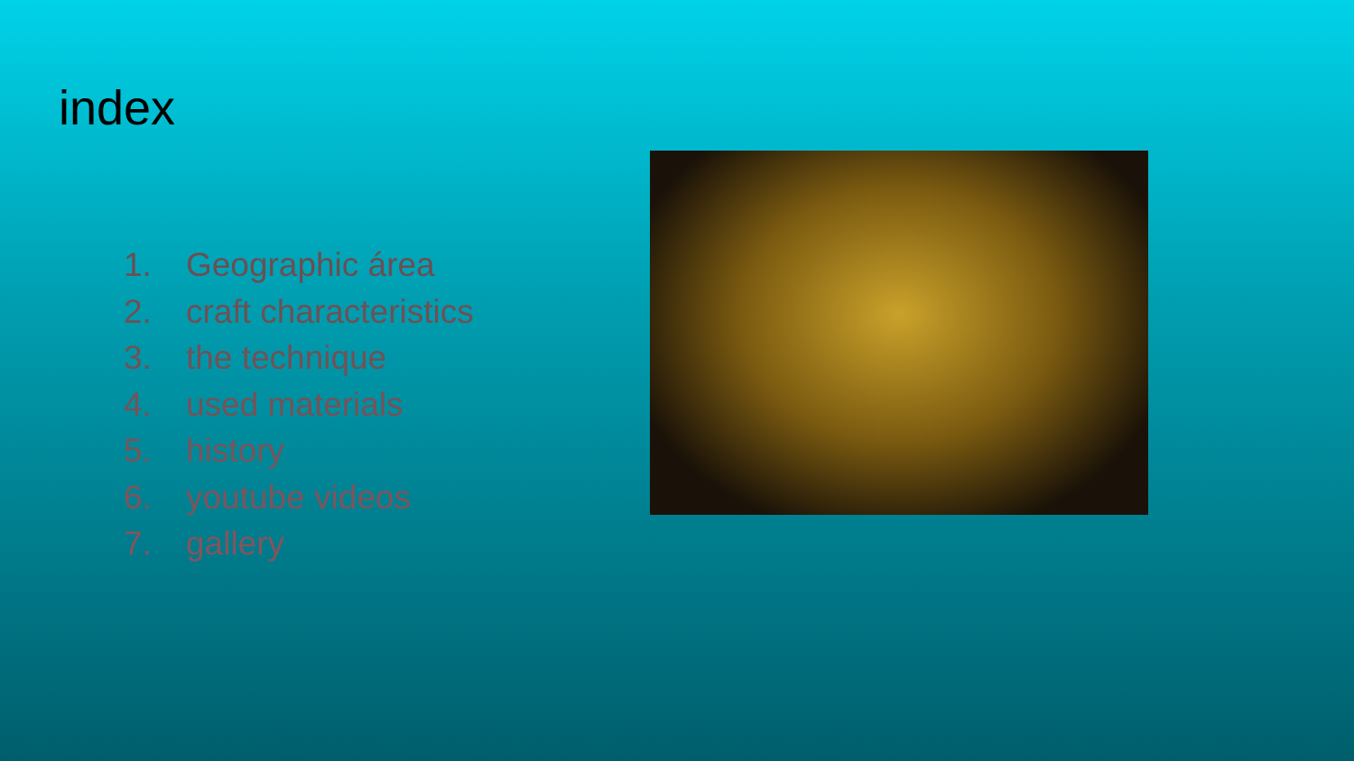index
1. Geographic área
2. craft characteristics
3. the technique
4. used materials
5. history
6. youtube videos
7. gallery